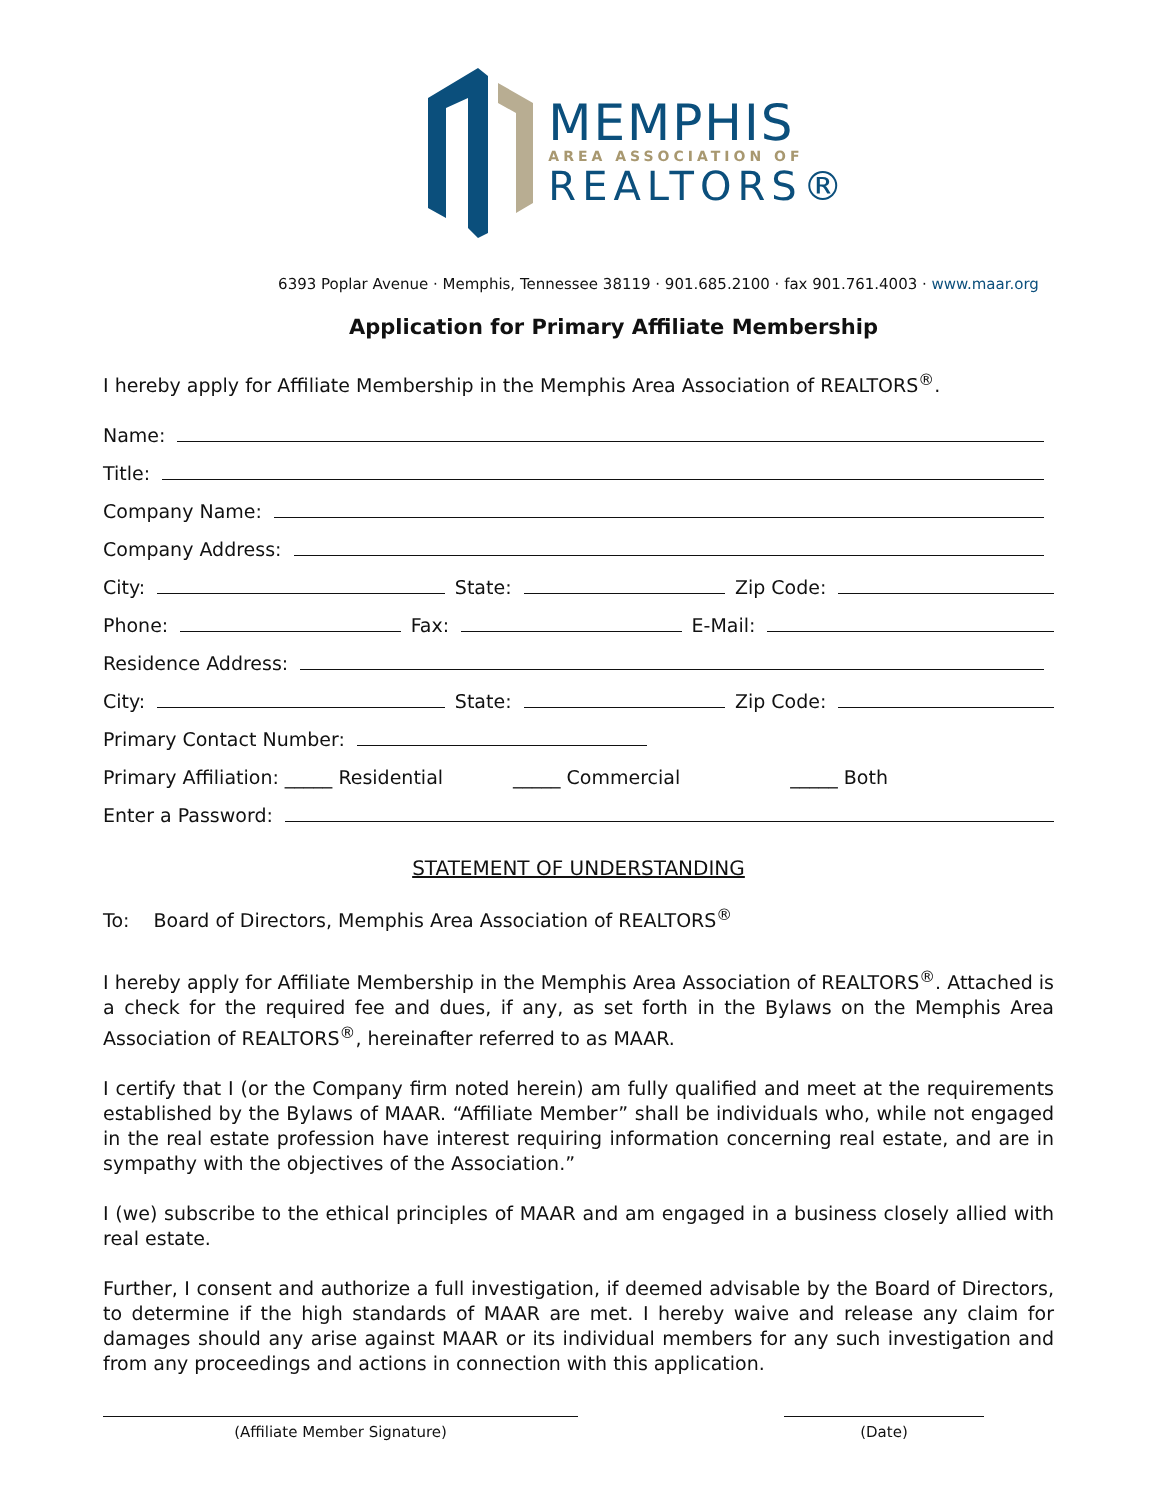MEMPHIS
AREA ASSOCIATION OF
REALTORS®
6393 Poplar Avenue · Memphis, Tennessee 38119 · 901.685.2100 · fax 901.761.4003 · www.maar.org
Application for Primary Affiliate Membership
I hereby apply for Affiliate Membership in the Memphis Area Association of REALTORS<sup>®</sup>.
Name:
Title:
Company Name:
Company Address:
City: State: Zip Code:
Phone: Fax: E-Mail:
Residence Address:
City: State: Zip Code:
Primary Contact Number:
Primary Affiliation: _____ Residential _____ Commercial _____ Both
Enter a Password:
STATEMENT OF UNDERSTANDING
To: Board of Directors, Memphis Area Association of REALTORS<sup>®</sup>
I hereby apply for Affiliate Membership in the Memphis Area Association of REALTORS<sup>®</sup>. Attached is a check for the required fee and dues, if any, as set forth in the Bylaws on the Memphis Area Association of REALTORS<sup>®</sup>, hereinafter referred to as MAAR.
I certify that I (or the Company firm noted herein) am fully qualified and meet at the requirements established by the Bylaws of MAAR. “Affiliate Member” shall be individuals who, while not engaged in the real estate profession have interest requiring information concerning real estate, and are in sympathy with the objectives of the Association.”
I (we) subscribe to the ethical principles of MAAR and am engaged in a business closely allied with real estate.
Further, I consent and authorize a full investigation, if deemed advisable by the Board of Directors, to determine if the high standards of MAAR are met. I hereby waive and release any claim for damages should any arise against MAAR or its individual members for any such investigation and from any proceedings and actions in connection with this application.
(Affiliate Member Signature) (Date)